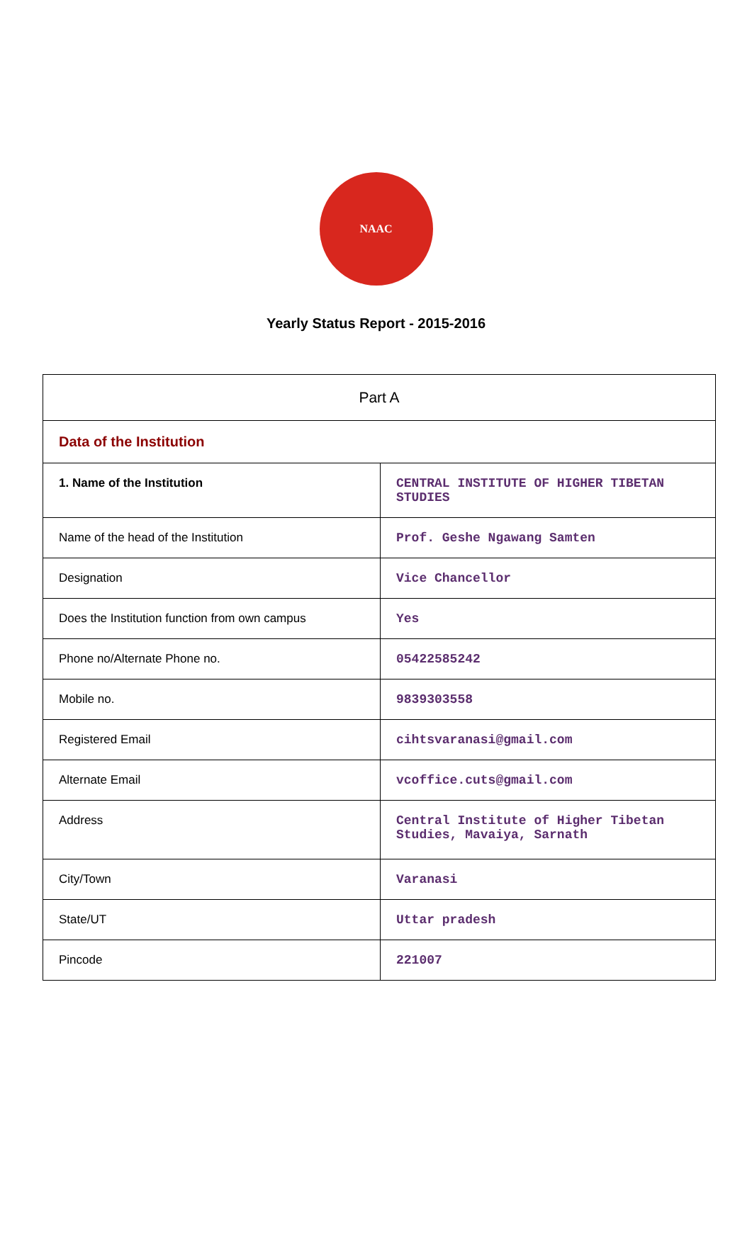NAAC
Yearly Status Report - 2015-2016
| Part A | |
| Data of the Institution | |
| 1. Name of the Institution | CENTRAL INSTITUTE OF HIGHER TIBETAN STUDIES |
| Name of the head of the Institution | Prof. Geshe Ngawang Samten |
| Designation | Vice Chancellor |
| Does the Institution function from own campus | Yes |
| Phone no/Alternate Phone no. | 05422585242 |
| Mobile no. | 9839303558 |
| Registered Email | cihtsvaranasi@gmail.com |
| Alternate Email | vcoffice.cuts@gmail.com |
| Address | Central Institute of Higher Tibetan Studies, Mavaiya, Sarnath |
| City/Town | Varanasi |
| State/UT | Uttar pradesh |
| Pincode | 221007 |